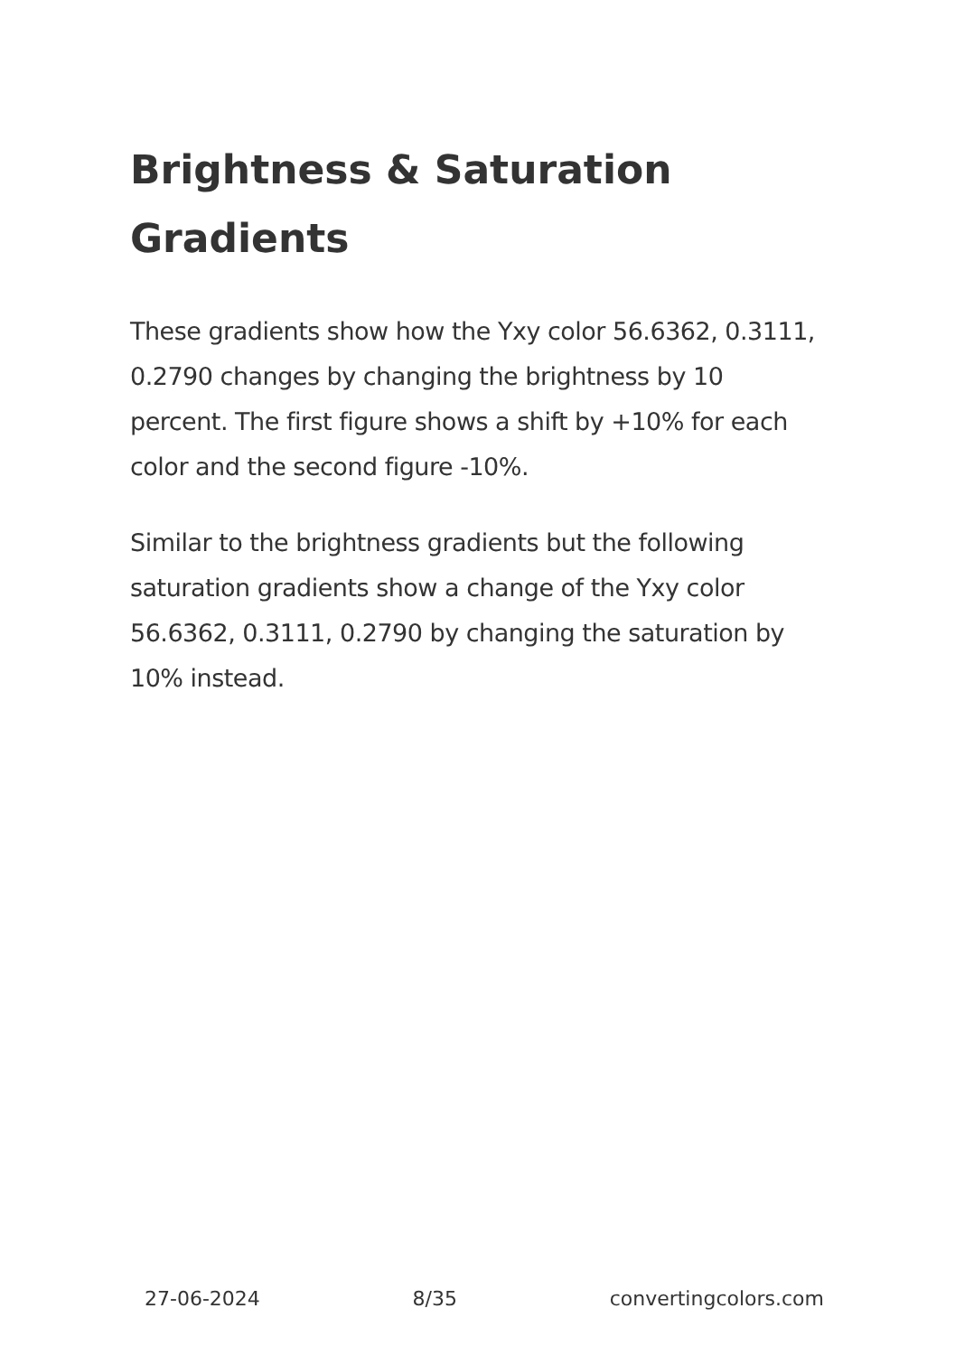Brightness & Saturation Gradients
These gradients show how the Yxy color 56.6362, 0.3111, 0.2790 changes by changing the brightness by 10 percent. The first figure shows a shift by +10% for each color and the second figure -10%.
Similar to the brightness gradients but the following saturation gradients show a change of the Yxy color 56.6362, 0.3111, 0.2790 by changing the saturation by 10% instead.
27-06-2024 8/35 convertingcolors.com